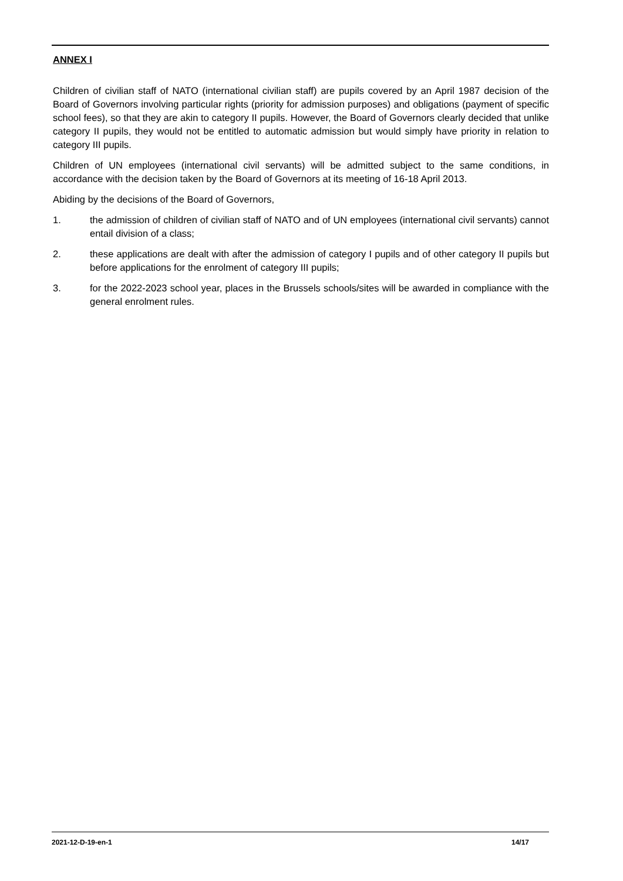ANNEX I
Children of civilian staff of NATO (international civilian staff) are pupils covered by an April 1987 decision of the Board of Governors involving particular rights (priority for admission purposes) and obligations (payment of specific school fees), so that they are akin to category II pupils. However, the Board of Governors clearly decided that unlike category II pupils, they would not be entitled to automatic admission but would simply have priority in relation to category III pupils.
Children of UN employees (international civil servants) will be admitted subject to the same conditions, in accordance with the decision taken by the Board of Governors at its meeting of 16-18 April 2013.
Abiding by the decisions of the Board of Governors,
1. the admission of children of civilian staff of NATO and of UN employees (international civil servants) cannot entail division of a class;
2. these applications are dealt with after the admission of category I pupils and of other category II pupils but before applications for the enrolment of category III pupils;
3. for the 2022-2023 school year, places in the Brussels schools/sites will be awarded in compliance with the general enrolment rules.
2021-12-D-19-en-1 14/17